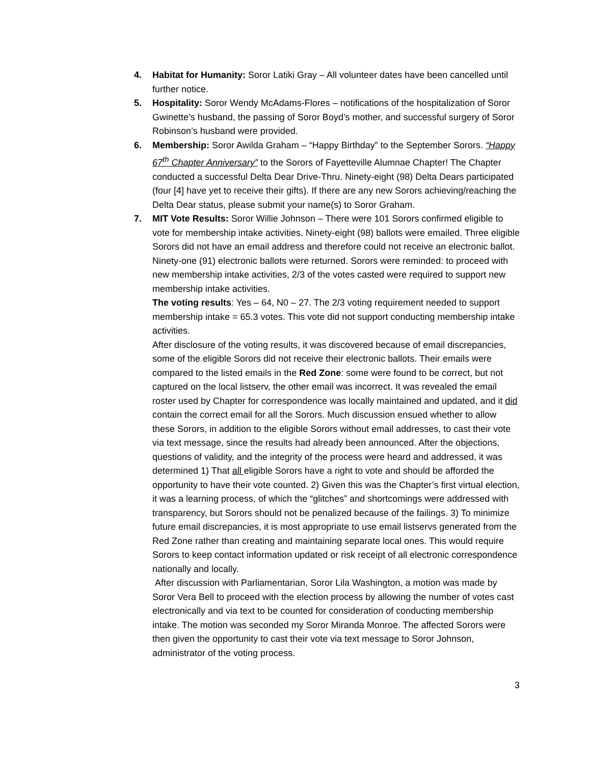4. Habitat for Humanity: Soror Latiki Gray – All volunteer dates have been cancelled until further notice.
5. Hospitality: Soror Wendy McAdams-Flores – notifications of the hospitalization of Soror Gwinette’s husband, the passing of Soror Boyd’s mother, and successful surgery of Soror Robinson’s husband were provided.
6. Membership: Soror Awilda Graham – “Happy Birthday” to the September Sorors. “Happy 67<sup>th</sup> Chapter Anniversary” to the Sorors of Fayetteville Alumnae Chapter! The Chapter conducted a successful Delta Dear Drive-Thru. Ninety-eight (98) Delta Dears participated (four [4] have yet to receive their gifts). If there are any new Sorors achieving/reaching the Delta Dear status, please submit your name(s) to Soror Graham.
7. MIT Vote Results: Soror Willie Johnson – There were 101 Sorors confirmed eligible to vote for membership intake activities. Ninety-eight (98) ballots were emailed. Three eligible Sorors did not have an email address and therefore could not receive an electronic ballot. Ninety-one (91) electronic ballots were returned. Sorors were reminded: to proceed with new membership intake activities, 2/3 of the votes casted were required to support new membership intake activities.
The voting results: Yes – 64, N0 – 27. The 2/3 voting requirement needed to support membership intake = 65.3 votes. This vote did not support conducting membership intake activities.
After disclosure of the voting results, it was discovered because of email discrepancies, some of the eligible Sorors did not receive their electronic ballots. Their emails were compared to the listed emails in the Red Zone: some were found to be correct, but not captured on the local listserv, the other email was incorrect. It was revealed the email roster used by Chapter for correspondence was locally maintained and updated, and it did contain the correct email for all the Sorors. Much discussion ensued whether to allow these Sorors, in addition to the eligible Sorors without email addresses, to cast their vote via text message, since the results had already been announced. After the objections, questions of validity, and the integrity of the process were heard and addressed, it was determined 1) That all eligible Sorors have a right to vote and should be afforded the opportunity to have their vote counted. 2) Given this was the Chapter’s first virtual election, it was a learning process, of which the “glitches” and shortcomings were addressed with transparency, but Sorors should not be penalized because of the failings. 3) To minimize future email discrepancies, it is most appropriate to use email listservs generated from the Red Zone rather than creating and maintaining separate local ones. This would require Sorors to keep contact information updated or risk receipt of all electronic correspondence nationally and locally.
After discussion with Parliamentarian, Soror Lila Washington, a motion was made by Soror Vera Bell to proceed with the election process by allowing the number of votes cast electronically and via text to be counted for consideration of conducting membership intake. The motion was seconded my Soror Miranda Monroe. The affected Sorors were then given the opportunity to cast their vote via text message to Soror Johnson, administrator of the voting process.
3